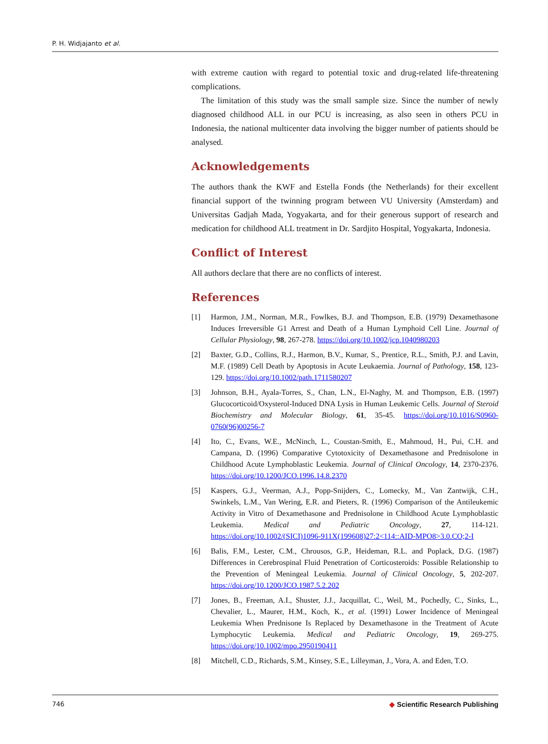P. H. Widjajanto et al.
with extreme caution with regard to potential toxic and drug-related life-threatening complications.
The limitation of this study was the small sample size. Since the number of newly diagnosed childhood ALL in our PCU is increasing, as also seen in others PCU in Indonesia, the national multicenter data involving the bigger number of patients should be analysed.
Acknowledgements
The authors thank the KWF and Estella Fonds (the Netherlands) for their excellent financial support of the twinning program between VU University (Amsterdam) and Universitas Gadjah Mada, Yogyakarta, and for their generous support of research and medication for childhood ALL treatment in Dr. Sardjito Hospital, Yogyakarta, Indonesia.
Conflict of Interest
All authors declare that there are no conflicts of interest.
References
[1] Harmon, J.M., Norman, M.R., Fowlkes, B.J. and Thompson, E.B. (1979) Dexamethasone Induces Irreversible G1 Arrest and Death of a Human Lymphoid Cell Line. Journal of Cellular Physiology, 98, 267-278. https://doi.org/10.1002/jcp.1040980203
[2] Baxter, G.D., Collins, R.J., Harmon, B.V., Kumar, S., Prentice, R.L., Smith, P.J. and Lavin, M.F. (1989) Cell Death by Apoptosis in Acute Leukaemia. Journal of Pathology, 158, 123-129. https://doi.org/10.1002/path.1711580207
[3] Johnson, B.H., Ayala-Torres, S., Chan, L.N., El-Naghy, M. and Thompson, E.B. (1997) Glucocorticoid/Oxysterol-Induced DNA Lysis in Human Leukemic Cells. Journal of Steroid Biochemistry and Molecular Biology, 61, 35-45. https://doi.org/10.1016/S0960-0760(96)00256-7
[4] Ito, C., Evans, W.E., McNinch, L., Coustan-Smith, E., Mahmoud, H., Pui, C.H. and Campana, D. (1996) Comparative Cytotoxicity of Dexamethasone and Prednisolone in Childhood Acute Lymphoblastic Leukemia. Journal of Clinical Oncology, 14, 2370-2376. https://doi.org/10.1200/JCO.1996.14.8.2370
[5] Kaspers, G.J., Veerman, A.J., Popp-Snijders, C., Lomecky, M., Van Zantwijk, C.H., Swinkels, L.M., Van Wering, E.R. and Pieters, R. (1996) Comparison of the Antileukemic Activity in Vitro of Dexamethasone and Prednisolone in Childhood Acute Lymphoblastic Leukemia. Medical and Pediatric Oncology, 27, 114-121. https://doi.org/10.1002/(SICI)1096-911X(199608)27:2<114::AID-MPO8>3.0.CO;2-I
[6] Balis, F.M., Lester, C.M., Chrousos, G.P., Heideman, R.L. and Poplack, D.G. (1987) Differences in Cerebrospinal Fluid Penetration of Corticosteroids: Possible Relationship to the Prevention of Meningeal Leukemia. Journal of Clinical Oncology, 5, 202-207. https://doi.org/10.1200/JCO.1987.5.2.202
[7] Jones, B., Freeman, A.I., Shuster, J.J., Jacquillat, C., Weil, M., Pochedly, C., Sinks, L., Chevalier, L., Maurer, H.M., Koch, K., et al. (1991) Lower Incidence of Meningeal Leukemia When Prednisone Is Replaced by Dexamethasone in the Treatment of Acute Lymphocytic Leukemia. Medical and Pediatric Oncology, 19, 269-275. https://doi.org/10.1002/mpo.2950190411
[8] Mitchell, C.D., Richards, S.M., Kinsey, S.E., Lilleyman, J., Vora, A. and Eden, T.O.
746 ◆ Scientific Research Publishing